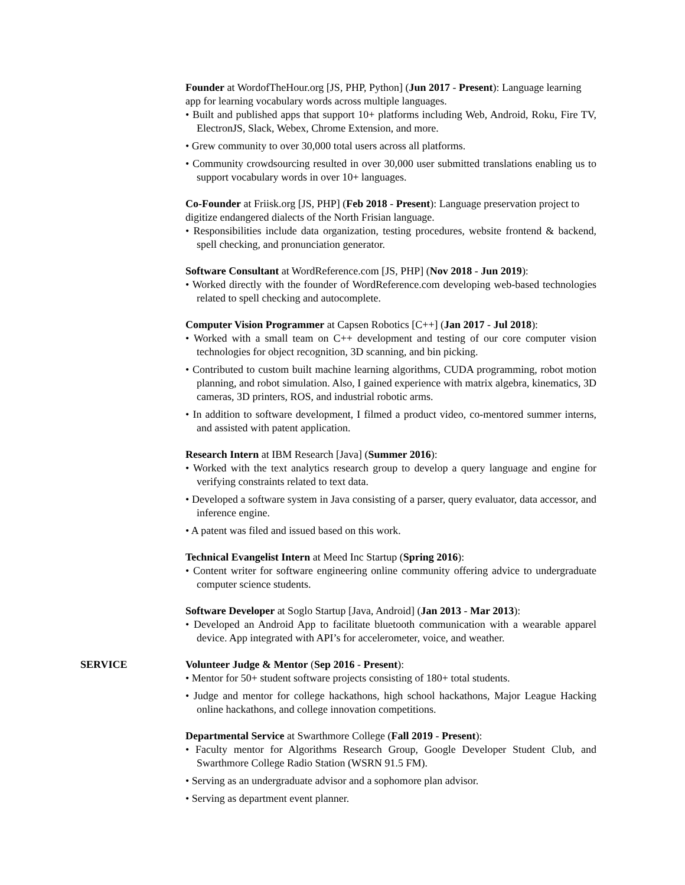Founder at WordofTheHour.org [JS, PHP, Python] (Jun 2017 - Present): Language learning app for learning vocabulary words across multiple languages.
• Built and published apps that support 10+ platforms including Web, Android, Roku, Fire TV, ElectronJS, Slack, Webex, Chrome Extension, and more.
• Grew community to over 30,000 total users across all platforms.
• Community crowdsourcing resulted in over 30,000 user submitted translations enabling us to support vocabulary words in over 10+ languages.
Co-Founder at Friisk.org [JS, PHP] (Feb 2018 - Present): Language preservation project to digitize endangered dialects of the North Frisian language.
• Responsibilities include data organization, testing procedures, website frontend & backend, spell checking, and pronunciation generator.
Software Consultant at WordReference.com [JS, PHP] (Nov 2018 - Jun 2019):
• Worked directly with the founder of WordReference.com developing web-based technologies related to spell checking and autocomplete.
Computer Vision Programmer at Capsen Robotics [C++] (Jan 2017 - Jul 2018):
• Worked with a small team on C++ development and testing of our core computer vision technologies for object recognition, 3D scanning, and bin picking.
• Contributed to custom built machine learning algorithms, CUDA programming, robot motion planning, and robot simulation. Also, I gained experience with matrix algebra, kinematics, 3D cameras, 3D printers, ROS, and industrial robotic arms.
• In addition to software development, I filmed a product video, co-mentored summer interns, and assisted with patent application.
Research Intern at IBM Research [Java] (Summer 2016):
• Worked with the text analytics research group to develop a query language and engine for verifying constraints related to text data.
• Developed a software system in Java consisting of a parser, query evaluator, data accessor, and inference engine.
• A patent was filed and issued based on this work.
Technical Evangelist Intern at Meed Inc Startup (Spring 2016):
• Content writer for software engineering online community offering advice to undergraduate computer science students.
Software Developer at Soglo Startup [Java, Android] (Jan 2013 - Mar 2013):
• Developed an Android App to facilitate bluetooth communication with a wearable apparel device. App integrated with API’s for accelerometer, voice, and weather.
SERVICE Volunteer Judge & Mentor (Sep 2016 - Present):
• Mentor for 50+ student software projects consisting of 180+ total students.
• Judge and mentor for college hackathons, high school hackathons, Major League Hacking online hackathons, and college innovation competitions.
Departmental Service at Swarthmore College (Fall 2019 - Present):
• Faculty mentor for Algorithms Research Group, Google Developer Student Club, and Swarthmore College Radio Station (WSRN 91.5 FM).
• Serving as an undergraduate advisor and a sophomore plan advisor.
• Serving as department event planner.